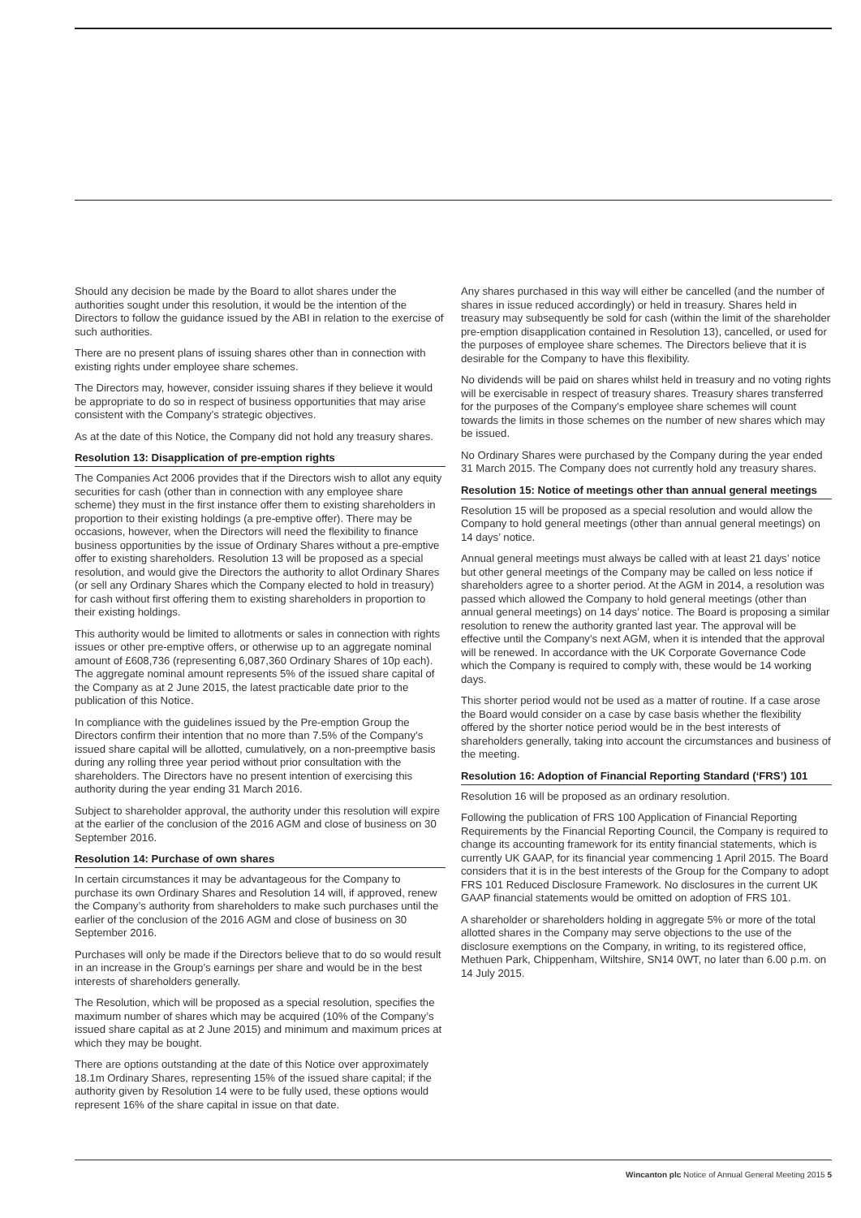Should any decision be made by the Board to allot shares under the authorities sought under this resolution, it would be the intention of the Directors to follow the guidance issued by the ABI in relation to the exercise of such authorities.
There are no present plans of issuing shares other than in connection with existing rights under employee share schemes.
The Directors may, however, consider issuing shares if they believe it would be appropriate to do so in respect of business opportunities that may arise consistent with the Company’s strategic objectives.
As at the date of this Notice, the Company did not hold any treasury shares.
Resolution 13: Disapplication of pre-emption rights
The Companies Act 2006 provides that if the Directors wish to allot any equity securities for cash (other than in connection with any employee share scheme) they must in the first instance offer them to existing shareholders in proportion to their existing holdings (a pre-emptive offer). There may be occasions, however, when the Directors will need the flexibility to finance business opportunities by the issue of Ordinary Shares without a pre-emptive offer to existing shareholders. Resolution 13 will be proposed as a special resolution, and would give the Directors the authority to allot Ordinary Shares (or sell any Ordinary Shares which the Company elected to hold in treasury) for cash without first offering them to existing shareholders in proportion to their existing holdings.
This authority would be limited to allotments or sales in connection with rights issues or other pre-emptive offers, or otherwise up to an aggregate nominal amount of £608,736 (representing 6,087,360 Ordinary Shares of 10p each). The aggregate nominal amount represents 5% of the issued share capital of the Company as at 2 June 2015, the latest practicable date prior to the publication of this Notice.
In compliance with the guidelines issued by the Pre-emption Group the Directors confirm their intention that no more than 7.5% of the Company’s issued share capital will be allotted, cumulatively, on a non-preemptive basis during any rolling three year period without prior consultation with the shareholders. The Directors have no present intention of exercising this authority during the year ending 31 March 2016.
Subject to shareholder approval, the authority under this resolution will expire at the earlier of the conclusion of the 2016 AGM and close of business on 30 September 2016.
Resolution 14: Purchase of own shares
In certain circumstances it may be advantageous for the Company to purchase its own Ordinary Shares and Resolution 14 will, if approved, renew the Company’s authority from shareholders to make such purchases until the earlier of the conclusion of the 2016 AGM and close of business on 30 September 2016.
Purchases will only be made if the Directors believe that to do so would result in an increase in the Group’s earnings per share and would be in the best interests of shareholders generally.
The Resolution, which will be proposed as a special resolution, specifies the maximum number of shares which may be acquired (10% of the Company’s issued share capital as at 2 June 2015) and minimum and maximum prices at which they may be bought.
There are options outstanding at the date of this Notice over approximately 18.1m Ordinary Shares, representing 15% of the issued share capital; if the authority given by Resolution 14 were to be fully used, these options would represent 16% of the share capital in issue on that date.
Any shares purchased in this way will either be cancelled (and the number of shares in issue reduced accordingly) or held in treasury. Shares held in treasury may subsequently be sold for cash (within the limit of the shareholder pre-emption disapplication contained in Resolution 13), cancelled, or used for the purposes of employee share schemes. The Directors believe that it is desirable for the Company to have this flexibility.
No dividends will be paid on shares whilst held in treasury and no voting rights will be exercisable in respect of treasury shares. Treasury shares transferred for the purposes of the Company’s employee share schemes will count towards the limits in those schemes on the number of new shares which may be issued.
No Ordinary Shares were purchased by the Company during the year ended 31 March 2015. The Company does not currently hold any treasury shares.
Resolution 15: Notice of meetings other than annual general meetings
Resolution 15 will be proposed as a special resolution and would allow the Company to hold general meetings (other than annual general meetings) on 14 days’ notice.
Annual general meetings must always be called with at least 21 days’ notice but other general meetings of the Company may be called on less notice if shareholders agree to a shorter period. At the AGM in 2014, a resolution was passed which allowed the Company to hold general meetings (other than annual general meetings) on 14 days’ notice. The Board is proposing a similar resolution to renew the authority granted last year. The approval will be effective until the Company’s next AGM, when it is intended that the approval will be renewed. In accordance with the UK Corporate Governance Code which the Company is required to comply with, these would be 14 working days.
This shorter period would not be used as a matter of routine. If a case arose the Board would consider on a case by case basis whether the flexibility offered by the shorter notice period would be in the best interests of shareholders generally, taking into account the circumstances and business of the meeting.
Resolution 16: Adoption of Financial Reporting Standard (‘FRS’) 101
Resolution 16 will be proposed as an ordinary resolution.
Following the publication of FRS 100 Application of Financial Reporting Requirements by the Financial Reporting Council, the Company is required to change its accounting framework for its entity financial statements, which is currently UK GAAP, for its financial year commencing 1 April 2015. The Board considers that it is in the best interests of the Group for the Company to adopt FRS 101 Reduced Disclosure Framework. No disclosures in the current UK GAAP financial statements would be omitted on adoption of FRS 101.
A shareholder or shareholders holding in aggregate 5% or more of the total allotted shares in the Company may serve objections to the use of the disclosure exemptions on the Company, in writing, to its registered office, Methuen Park, Chippenham, Wiltshire, SN14 0WT, no later than 6.00 p.m. on 14 July 2015.
Wincanton plc Notice of Annual General Meeting 2015 5